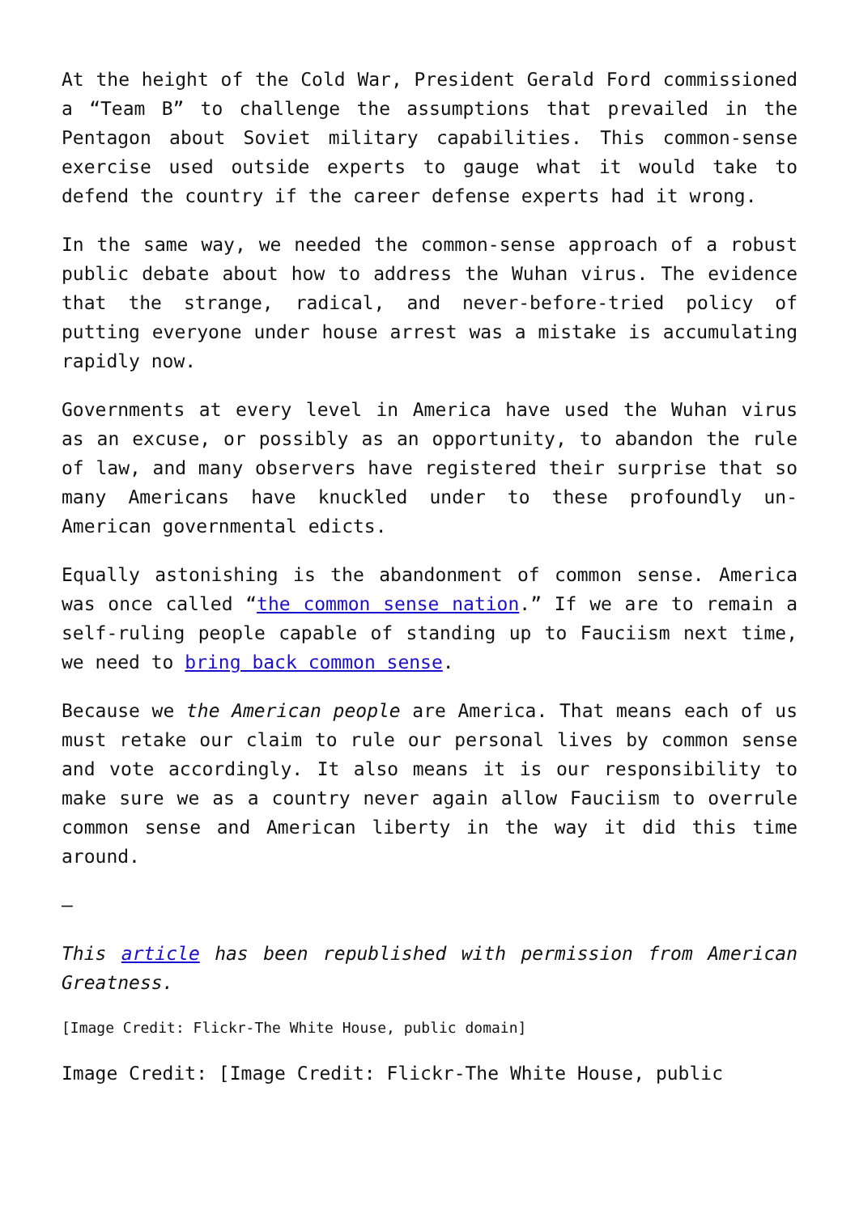At the height of the Cold War, President Gerald Ford commissioned a “Team B” to challenge the assumptions that prevailed in the Pentagon about Soviet military capabilities. This common-sense exercise used outside experts to gauge what it would take to defend the country if the career defense experts had it wrong.
In the same way, we needed the common-sense approach of a robust public debate about how to address the Wuhan virus. The evidence that the strange, radical, and never-before-tried policy of putting everyone under house arrest was a mistake is accumulating rapidly now.
Governments at every level in America have used the Wuhan virus as an excuse, or possibly as an opportunity, to abandon the rule of law, and many observers have registered their surprise that so many Americans have knuckled under to these profoundly un-American governmental edicts.
Equally astonishing is the abandonment of common sense. America was once called “the common sense nation.” If we are to remain a self-ruling people capable of standing up to Fauciism next time, we need to bring back common sense.
Because we the American people are America. That means each of us must retake our claim to rule our personal lives by common sense and vote accordingly. It also means it is our responsibility to make sure we as a country never again allow Fauciism to overrule common sense and American liberty in the way it did this time around.
–
This article has been republished with permission from American Greatness.
[Image Credit: Flickr-The White House, public domain]
Image Credit: [Image Credit: Flickr-The White House, public